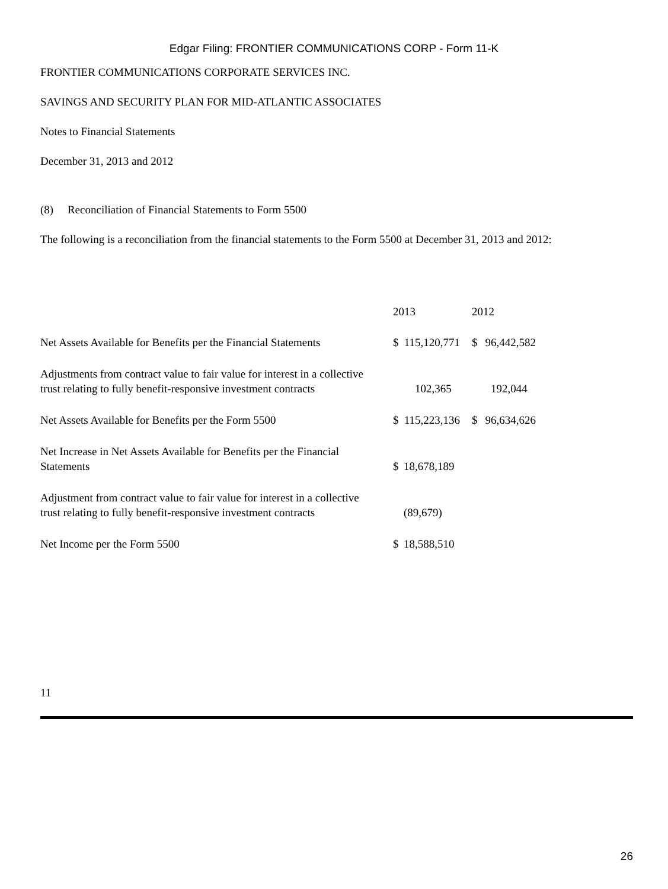Edgar Filing: FRONTIER COMMUNICATIONS CORP - Form 11-K
FRONTIER COMMUNICATIONS CORPORATE SERVICES INC.
SAVINGS AND SECURITY PLAN FOR MID-ATLANTIC ASSOCIATES
Notes to Financial Statements
December 31, 2013 and 2012
(8) Reconciliation of Financial Statements to Form 5500
The following is a reconciliation from the financial statements to the Form 5500 at December 31, 2013 and 2012:
| | 2013 | | 2012 | |
| --- | --- | --- | --- | --- |
| Net Assets Available for Benefits per the Financial Statements | $ | 115,120,771 | $ | 96,442,582 |
| Adjustments from contract value to fair value for interest in a collective trust relating to fully benefit-responsive investment contracts | | 102,365 | | 192,044 |
| Net Assets Available for Benefits per the Form 5500 | $ | 115,223,136 | $ | 96,634,626 |
| Net Increase in Net Assets Available for Benefits per the Financial Statements | $ | 18,678,189 | | |
| Adjustment from contract value to fair value for interest in a collective trust relating to fully benefit-responsive investment contracts | | (89,679) | | |
| Net Income per the Form 5500 | $ | 18,588,510 | | |
11
26